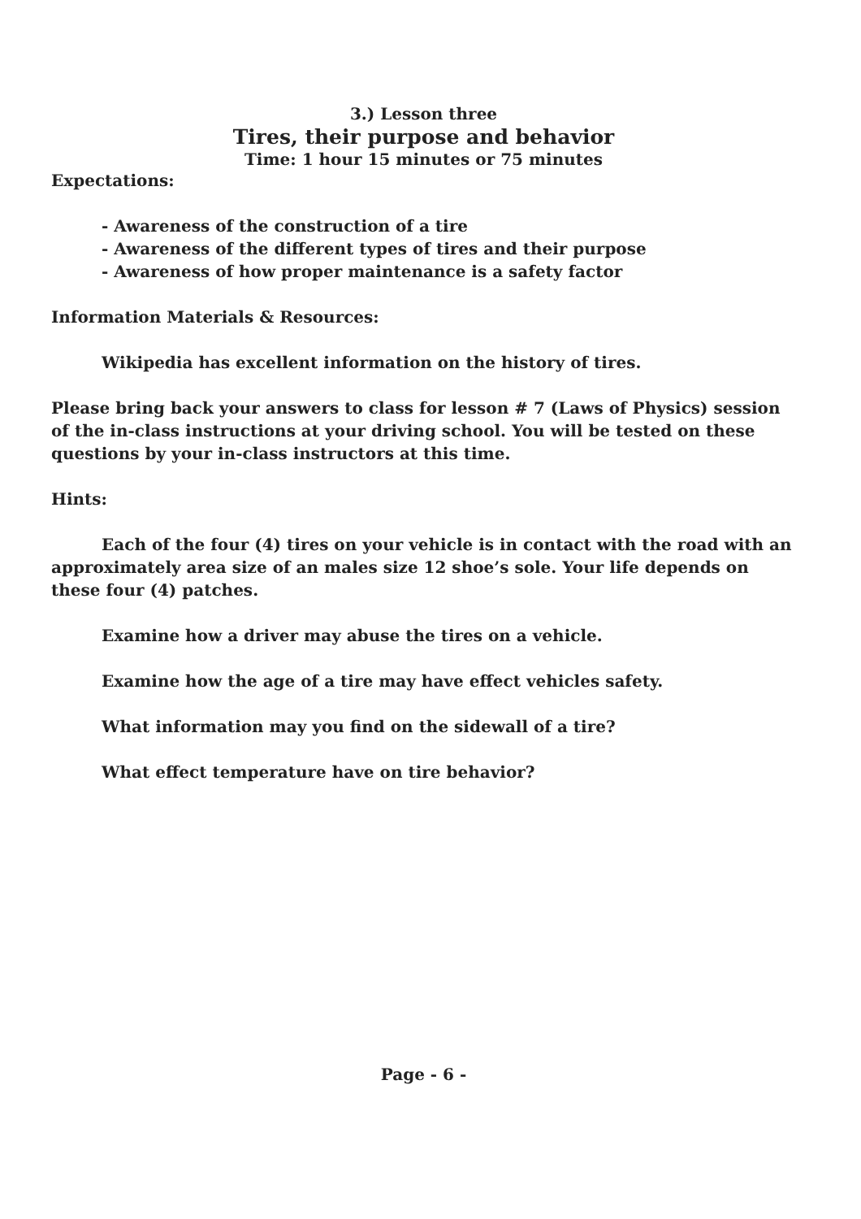3.) Lesson three
Tires, their purpose and behavior
Time: 1 hour 15 minutes or 75 minutes
Expectations:
- Awareness of the construction of a tire
- Awareness of the different types of tires and their purpose
- Awareness of how proper maintenance is a safety factor
Information Materials & Resources:
Wikipedia has excellent information on the history of tires.
Please bring back your answers to class for lesson # 7 (Laws of Physics) session of the in-class instructions at your driving school. You will be tested on these questions by your in-class instructors at this time.
Hints:
Each of the four (4) tires on your vehicle is in contact with the road with an approximately area size of an males size 12 shoe’s sole. Your life depends on these four (4) patches.
Examine how a driver may abuse the tires on a vehicle.
Examine how the age of a tire may have effect vehicles safety.
What information may you find on the sidewall of a tire?
What effect temperature have on tire behavior?
Page - 6 -